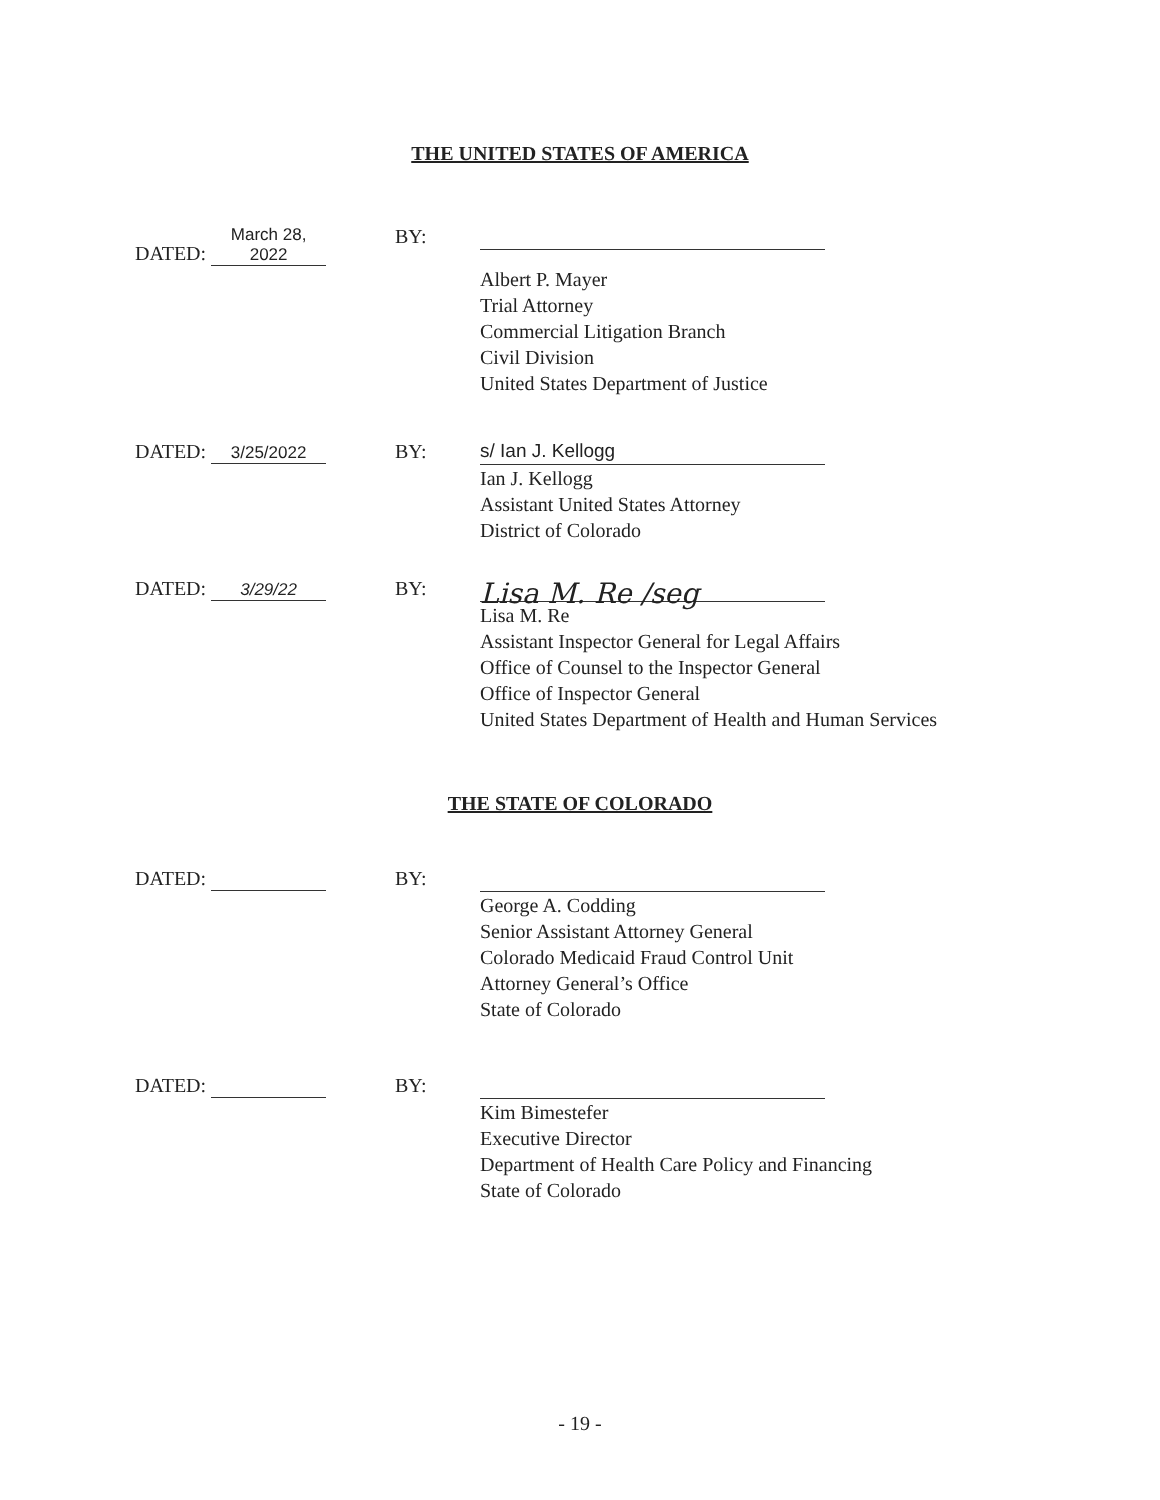THE UNITED STATES OF AMERICA
DATED: March 28, 2022
BY:
Albert P. Mayer
Trial Attorney
Commercial Litigation Branch
Civil Division
United States Department of Justice
DATED: 3/25/2022
BY:
s/ Ian J. Kellogg
Ian J. Kellogg
Assistant United States Attorney
District of Colorado
DATED: 3/29/22
BY:
Lisa M. Re /seg
Lisa M. Re
Assistant Inspector General for Legal Affairs
Office of Counsel to the Inspector General
Office of Inspector General
United States Department of Health and Human Services
THE STATE OF COLORADO
DATED: BY:
George A. Codding
Senior Assistant Attorney General
Colorado Medicaid Fraud Control Unit
Attorney General’s Office
State of Colorado
DATED: BY:
Kim Bimestefer
Executive Director
Department of Health Care Policy and Financing
State of Colorado
- 19 -